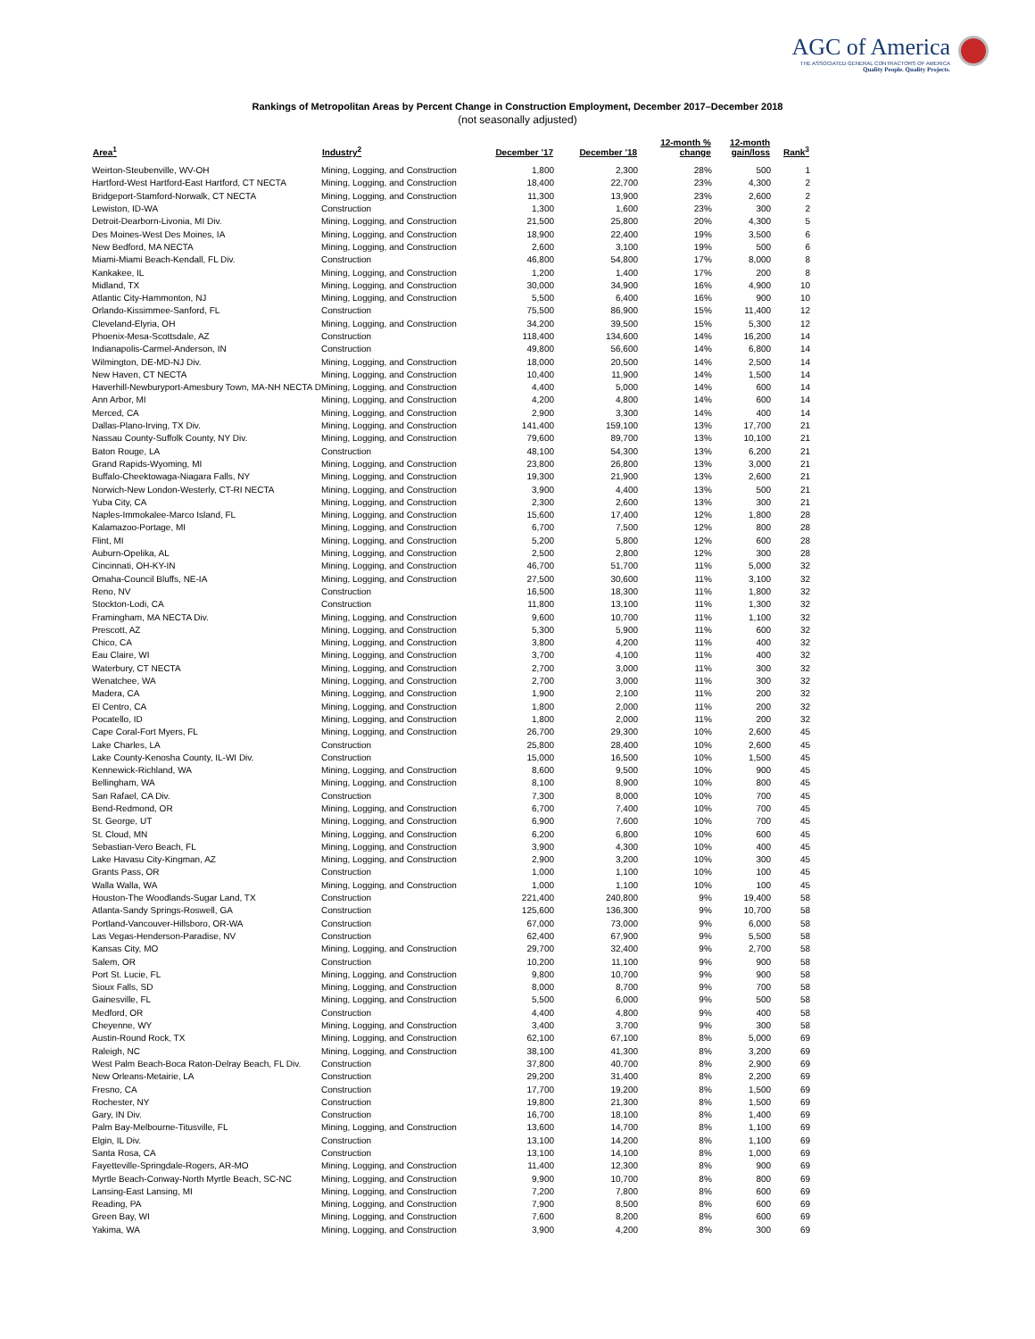AGC of America
THE ASSOCIATED GENERAL CONTRACTORS OF AMERICA
Quality People. Quality Projects.
Rankings of Metropolitan Areas by Percent Change in Construction Employment, December 2017–December 2018
(not seasonally adjusted)
| Area<sup>1</sup> | Industry<sup>2</sup> | December '17 | December '18 | 12-month % change | 12-month gain/loss | Rank<sup>3</sup> |
| --- | --- | --- | --- | --- | --- | --- |
| Weirton-Steubenville, WV-OH | Mining, Logging, and Construction | 1,800 | 2,300 | 28% | 500 | 1 |
| Hartford-West Hartford-East Hartford, CT NECTA | Mining, Logging, and Construction | 18,400 | 22,700 | 23% | 4,300 | 2 |
| Bridgeport-Stamford-Norwalk, CT NECTA | Mining, Logging, and Construction | 11,300 | 13,900 | 23% | 2,600 | 2 |
| Lewiston, ID-WA | Construction | 1,300 | 1,600 | 23% | 300 | 2 |
| Detroit-Dearborn-Livonia, MI Div. | Mining, Logging, and Construction | 21,500 | 25,800 | 20% | 4,300 | 5 |
| Des Moines-West Des Moines, IA | Mining, Logging, and Construction | 18,900 | 22,400 | 19% | 3,500 | 6 |
| New Bedford, MA NECTA | Mining, Logging, and Construction | 2,600 | 3,100 | 19% | 500 | 6 |
| Miami-Miami Beach-Kendall, FL Div. | Construction | 46,800 | 54,800 | 17% | 8,000 | 8 |
| Kankakee, IL | Mining, Logging, and Construction | 1,200 | 1,400 | 17% | 200 | 8 |
| Midland, TX | Mining, Logging, and Construction | 30,000 | 34,900 | 16% | 4,900 | 10 |
| Atlantic City-Hammonton, NJ | Mining, Logging, and Construction | 5,500 | 6,400 | 16% | 900 | 10 |
| Orlando-Kissimmee-Sanford, FL | Construction | 75,500 | 86,900 | 15% | 11,400 | 12 |
| Cleveland-Elyria, OH | Mining, Logging, and Construction | 34,200 | 39,500 | 15% | 5,300 | 12 |
| Phoenix-Mesa-Scottsdale, AZ | Construction | 118,400 | 134,600 | 14% | 16,200 | 14 |
| Indianapolis-Carmel-Anderson, IN | Construction | 49,800 | 56,600 | 14% | 6,800 | 14 |
| Wilmington, DE-MD-NJ Div. | Mining, Logging, and Construction | 18,000 | 20,500 | 14% | 2,500 | 14 |
| New Haven, CT NECTA | Mining, Logging, and Construction | 10,400 | 11,900 | 14% | 1,500 | 14 |
| Haverhill-Newburyport-Amesbury Town, MA-NH NECTA D | Mining, Logging, and Construction | 4,400 | 5,000 | 14% | 600 | 14 |
| Ann Arbor, MI | Mining, Logging, and Construction | 4,200 | 4,800 | 14% | 600 | 14 |
| Merced, CA | Mining, Logging, and Construction | 2,900 | 3,300 | 14% | 400 | 14 |
| Dallas-Plano-Irving, TX Div. | Mining, Logging, and Construction | 141,400 | 159,100 | 13% | 17,700 | 21 |
| Nassau County-Suffolk County, NY Div. | Mining, Logging, and Construction | 79,600 | 89,700 | 13% | 10,100 | 21 |
| Baton Rouge, LA | Construction | 48,100 | 54,300 | 13% | 6,200 | 21 |
| Grand Rapids-Wyoming, MI | Mining, Logging, and Construction | 23,800 | 26,800 | 13% | 3,000 | 21 |
| Buffalo-Cheektowaga-Niagara Falls, NY | Mining, Logging, and Construction | 19,300 | 21,900 | 13% | 2,600 | 21 |
| Norwich-New London-Westerly, CT-RI NECTA | Mining, Logging, and Construction | 3,900 | 4,400 | 13% | 500 | 21 |
| Yuba City, CA | Mining, Logging, and Construction | 2,300 | 2,600 | 13% | 300 | 21 |
| Naples-Immokalee-Marco Island, FL | Mining, Logging, and Construction | 15,600 | 17,400 | 12% | 1,800 | 28 |
| Kalamazoo-Portage, MI | Mining, Logging, and Construction | 6,700 | 7,500 | 12% | 800 | 28 |
| Flint, MI | Mining, Logging, and Construction | 5,200 | 5,800 | 12% | 600 | 28 |
| Auburn-Opelika, AL | Mining, Logging, and Construction | 2,500 | 2,800 | 12% | 300 | 28 |
| Cincinnati, OH-KY-IN | Mining, Logging, and Construction | 46,700 | 51,700 | 11% | 5,000 | 32 |
| Omaha-Council Bluffs, NE-IA | Mining, Logging, and Construction | 27,500 | 30,600 | 11% | 3,100 | 32 |
| Reno, NV | Construction | 16,500 | 18,300 | 11% | 1,800 | 32 |
| Stockton-Lodi, CA | Construction | 11,800 | 13,100 | 11% | 1,300 | 32 |
| Framingham, MA NECTA Div. | Mining, Logging, and Construction | 9,600 | 10,700 | 11% | 1,100 | 32 |
| Prescott, AZ | Mining, Logging, and Construction | 5,300 | 5,900 | 11% | 600 | 32 |
| Chico, CA | Mining, Logging, and Construction | 3,800 | 4,200 | 11% | 400 | 32 |
| Eau Claire, WI | Mining, Logging, and Construction | 3,700 | 4,100 | 11% | 400 | 32 |
| Waterbury, CT NECTA | Mining, Logging, and Construction | 2,700 | 3,000 | 11% | 300 | 32 |
| Wenatchee, WA | Mining, Logging, and Construction | 2,700 | 3,000 | 11% | 300 | 32 |
| Madera, CA | Mining, Logging, and Construction | 1,900 | 2,100 | 11% | 200 | 32 |
| El Centro, CA | Mining, Logging, and Construction | 1,800 | 2,000 | 11% | 200 | 32 |
| Pocatello, ID | Mining, Logging, and Construction | 1,800 | 2,000 | 11% | 200 | 32 |
| Cape Coral-Fort Myers, FL | Mining, Logging, and Construction | 26,700 | 29,300 | 10% | 2,600 | 45 |
| Lake Charles, LA | Construction | 25,800 | 28,400 | 10% | 2,600 | 45 |
| Lake County-Kenosha County, IL-WI Div. | Construction | 15,000 | 16,500 | 10% | 1,500 | 45 |
| Kennewick-Richland, WA | Mining, Logging, and Construction | 8,600 | 9,500 | 10% | 900 | 45 |
| Bellingham, WA | Mining, Logging, and Construction | 8,100 | 8,900 | 10% | 800 | 45 |
| San Rafael, CA Div. | Construction | 7,300 | 8,000 | 10% | 700 | 45 |
| Bend-Redmond, OR | Mining, Logging, and Construction | 6,700 | 7,400 | 10% | 700 | 45 |
| St. George, UT | Mining, Logging, and Construction | 6,900 | 7,600 | 10% | 700 | 45 |
| St. Cloud, MN | Mining, Logging, and Construction | 6,200 | 6,800 | 10% | 600 | 45 |
| Sebastian-Vero Beach, FL | Mining, Logging, and Construction | 3,900 | 4,300 | 10% | 400 | 45 |
| Lake Havasu City-Kingman, AZ | Mining, Logging, and Construction | 2,900 | 3,200 | 10% | 300 | 45 |
| Grants Pass, OR | Construction | 1,000 | 1,100 | 10% | 100 | 45 |
| Walla Walla, WA | Mining, Logging, and Construction | 1,000 | 1,100 | 10% | 100 | 45 |
| Houston-The Woodlands-Sugar Land, TX | Construction | 221,400 | 240,800 | 9% | 19,400 | 58 |
| Atlanta-Sandy Springs-Roswell, GA | Construction | 125,600 | 136,300 | 9% | 10,700 | 58 |
| Portland-Vancouver-Hillsboro, OR-WA | Construction | 67,000 | 73,000 | 9% | 6,000 | 58 |
| Las Vegas-Henderson-Paradise, NV | Construction | 62,400 | 67,900 | 9% | 5,500 | 58 |
| Kansas City, MO | Mining, Logging, and Construction | 29,700 | 32,400 | 9% | 2,700 | 58 |
| Salem, OR | Construction | 10,200 | 11,100 | 9% | 900 | 58 |
| Port St. Lucie, FL | Mining, Logging, and Construction | 9,800 | 10,700 | 9% | 900 | 58 |
| Sioux Falls, SD | Mining, Logging, and Construction | 8,000 | 8,700 | 9% | 700 | 58 |
| Gainesville, FL | Mining, Logging, and Construction | 5,500 | 6,000 | 9% | 500 | 58 |
| Medford, OR | Construction | 4,400 | 4,800 | 9% | 400 | 58 |
| Cheyenne, WY | Mining, Logging, and Construction | 3,400 | 3,700 | 9% | 300 | 58 |
| Austin-Round Rock, TX | Mining, Logging, and Construction | 62,100 | 67,100 | 8% | 5,000 | 69 |
| Raleigh, NC | Mining, Logging, and Construction | 38,100 | 41,300 | 8% | 3,200 | 69 |
| West Palm Beach-Boca Raton-Delray Beach, FL Div. | Construction | 37,800 | 40,700 | 8% | 2,900 | 69 |
| New Orleans-Metairie, LA | Construction | 29,200 | 31,400 | 8% | 2,200 | 69 |
| Fresno, CA | Construction | 17,700 | 19,200 | 8% | 1,500 | 69 |
| Rochester, NY | Construction | 19,800 | 21,300 | 8% | 1,500 | 69 |
| Gary, IN Div. | Construction | 16,700 | 18,100 | 8% | 1,400 | 69 |
| Palm Bay-Melbourne-Titusville, FL | Mining, Logging, and Construction | 13,600 | 14,700 | 8% | 1,100 | 69 |
| Elgin, IL Div. | Construction | 13,100 | 14,200 | 8% | 1,100 | 69 |
| Santa Rosa, CA | Construction | 13,100 | 14,100 | 8% | 1,000 | 69 |
| Fayetteville-Springdale-Rogers, AR-MO | Mining, Logging, and Construction | 11,400 | 12,300 | 8% | 900 | 69 |
| Myrtle Beach-Conway-North Myrtle Beach, SC-NC | Mining, Logging, and Construction | 9,900 | 10,700 | 8% | 800 | 69 |
| Lansing-East Lansing, MI | Mining, Logging, and Construction | 7,200 | 7,800 | 8% | 600 | 69 |
| Reading, PA | Mining, Logging, and Construction | 7,900 | 8,500 | 8% | 600 | 69 |
| Green Bay, WI | Mining, Logging, and Construction | 7,600 | 8,200 | 8% | 600 | 69 |
| Yakima, WA | Mining, Logging, and Construction | 3,900 | 4,200 | 8% | 300 | 69 |